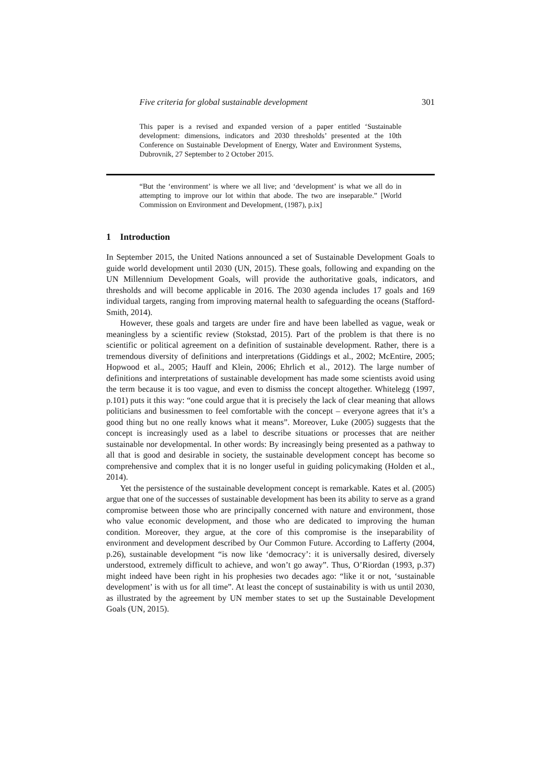Five criteria for global sustainable development 301
This paper is a revised and expanded version of a paper entitled ‘Sustainable development: dimensions, indicators and 2030 thresholds’ presented at the 10th Conference on Sustainable Development of Energy, Water and Environment Systems, Dubrovnik, 27 September to 2 October 2015.
“But the ‘environment’ is where we all live; and ‘development’ is what we all do in attempting to improve our lot within that abode. The two are inseparable.” [World Commission on Environment and Development, (1987), p.ix]
1 Introduction
In September 2015, the United Nations announced a set of Sustainable Development Goals to guide world development until 2030 (UN, 2015). These goals, following and expanding on the UN Millennium Development Goals, will provide the authoritative goals, indicators, and thresholds and will become applicable in 2016. The 2030 agenda includes 17 goals and 169 individual targets, ranging from improving maternal health to safeguarding the oceans (Stafford-Smith, 2014).
However, these goals and targets are under fire and have been labelled as vague, weak or meaningless by a scientific review (Stokstad, 2015). Part of the problem is that there is no scientific or political agreement on a definition of sustainable development. Rather, there is a tremendous diversity of definitions and interpretations (Giddings et al., 2002; McEntire, 2005; Hopwood et al., 2005; Hauff and Klein, 2006; Ehrlich et al., 2012). The large number of definitions and interpretations of sustainable development has made some scientists avoid using the term because it is too vague, and even to dismiss the concept altogether. Whitelegg (1997, p.101) puts it this way: “one could argue that it is precisely the lack of clear meaning that allows politicians and businessmen to feel comfortable with the concept – everyone agrees that it’s a good thing but no one really knows what it means”. Moreover, Luke (2005) suggests that the concept is increasingly used as a label to describe situations or processes that are neither sustainable nor developmental. In other words: By increasingly being presented as a pathway to all that is good and desirable in society, the sustainable development concept has become so comprehensive and complex that it is no longer useful in guiding policymaking (Holden et al., 2014).
Yet the persistence of the sustainable development concept is remarkable. Kates et al. (2005) argue that one of the successes of sustainable development has been its ability to serve as a grand compromise between those who are principally concerned with nature and environment, those who value economic development, and those who are dedicated to improving the human condition. Moreover, they argue, at the core of this compromise is the inseparability of environment and development described by Our Common Future. According to Lafferty (2004, p.26), sustainable development “is now like ‘democracy’: it is universally desired, diversely understood, extremely difficult to achieve, and won’t go away”. Thus, O’Riordan (1993, p.37) might indeed have been right in his prophesies two decades ago: “like it or not, ‘sustainable development’ is with us for all time”. At least the concept of sustainability is with us until 2030, as illustrated by the agreement by UN member states to set up the Sustainable Development Goals (UN, 2015).